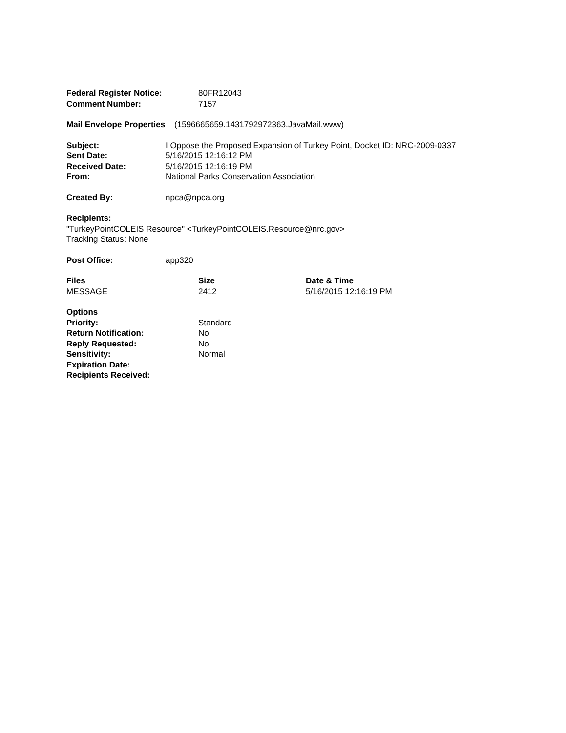| Federal Register Notice: | 80FR12043 |
| Comment Number: | 7157 |
Mail Envelope Properties (1596665659.1431792972363.JavaMail.www)
| Subject: | I Oppose the Proposed Expansion of Turkey Point, Docket ID: NRC-2009-0337 |
| Sent Date: | 5/16/2015 12:16:12 PM |
| Received Date: | 5/16/2015 12:16:19 PM |
| From: | National Parks Conservation Association |
| Created By: | npca@npca.org |
Recipients:
"TurkeyPointCOLEIS Resource" <TurkeyPointCOLEIS.Resource@nrc.gov>
Tracking Status: None
| Post Office: | app320 |
| Files | Size | Date & Time |
| --- | --- | --- |
| MESSAGE | 2412 | 5/16/2015 12:16:19 PM |
| Options | |
| Priority: | Standard |
| Return Notification: | No |
| Reply Requested: | No |
| Sensitivity: | Normal |
| Expiration Date: | |
| Recipients Received: | |